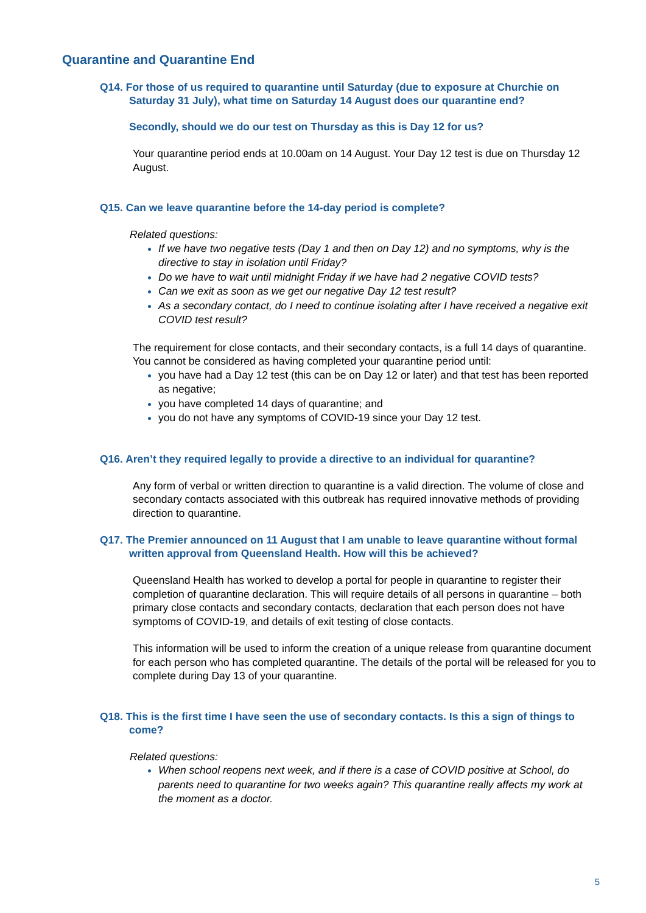Quarantine and Quarantine End
Q14. For those of us required to quarantine until Saturday (due to exposure at Churchie on Saturday 31 July), what time on Saturday 14 August does our quarantine end?
Secondly, should we do our test on Thursday as this is Day 12 for us?
Your quarantine period ends at 10.00am on 14 August. Your Day 12 test is due on Thursday 12 August.
Q15. Can we leave quarantine before the 14-day period is complete?
Related questions:
If we have two negative tests (Day 1 and then on Day 12) and no symptoms, why is the directive to stay in isolation until Friday?
Do we have to wait until midnight Friday if we have had 2 negative COVID tests?
Can we exit as soon as we get our negative Day 12 test result?
As a secondary contact, do I need to continue isolating after I have received a negative exit COVID test result?
The requirement for close contacts, and their secondary contacts, is a full 14 days of quarantine. You cannot be considered as having completed your quarantine period until:
you have had a Day 12 test (this can be on Day 12 or later) and that test has been reported as negative;
you have completed 14 days of quarantine; and
you do not have any symptoms of COVID-19 since your Day 12 test.
Q16. Aren’t they required legally to provide a directive to an individual for quarantine?
Any form of verbal or written direction to quarantine is a valid direction. The volume of close and secondary contacts associated with this outbreak has required innovative methods of providing direction to quarantine.
Q17. The Premier announced on 11 August that I am unable to leave quarantine without formal written approval from Queensland Health. How will this be achieved?
Queensland Health has worked to develop a portal for people in quarantine to register their completion of quarantine declaration. This will require details of all persons in quarantine – both primary close contacts and secondary contacts, declaration that each person does not have symptoms of COVID-19, and details of exit testing of close contacts.
This information will be used to inform the creation of a unique release from quarantine document for each person who has completed quarantine. The details of the portal will be released for you to complete during Day 13 of your quarantine.
Q18. This is the first time I have seen the use of secondary contacts. Is this a sign of things to come?
Related questions:
When school reopens next week, and if there is a case of COVID positive at School, do parents need to quarantine for two weeks again? This quarantine really affects my work at the moment as a doctor.
5